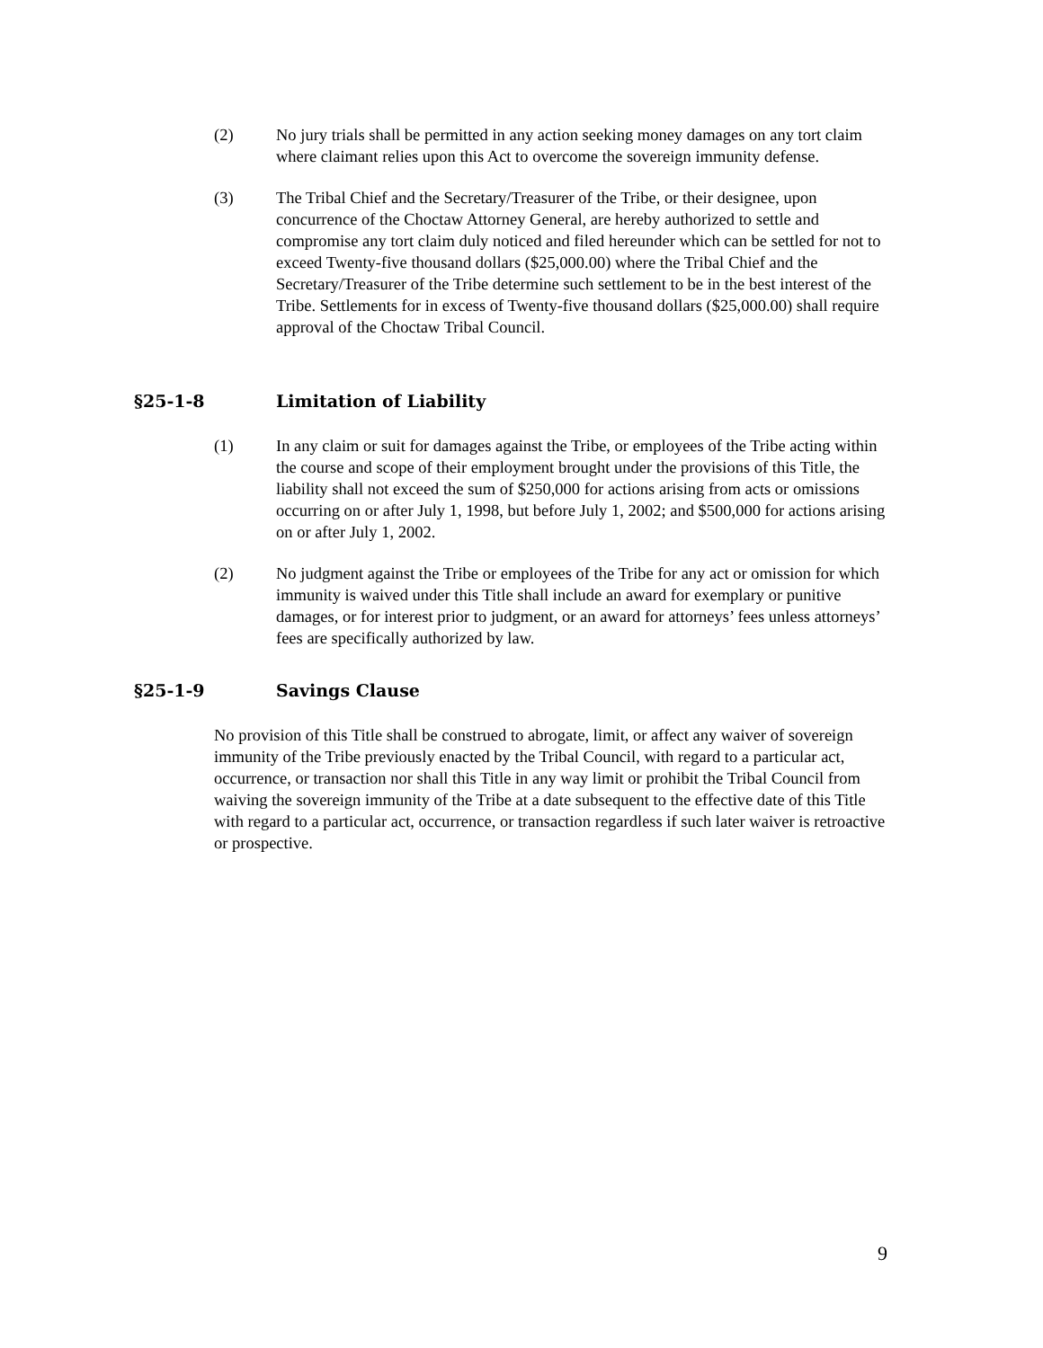(2) No jury trials shall be permitted in any action seeking money damages on any tort claim where claimant relies upon this Act to overcome the sovereign immunity defense.
(3) The Tribal Chief and the Secretary/Treasurer of the Tribe, or their designee, upon concurrence of the Choctaw Attorney General, are hereby authorized to settle and compromise any tort claim duly noticed and filed hereunder which can be settled for not to exceed Twenty-five thousand dollars ($25,000.00) where the Tribal Chief and the Secretary/Treasurer of the Tribe determine such settlement to be in the best interest of the Tribe. Settlements for in excess of Twenty-five thousand dollars ($25,000.00) shall require approval of the Choctaw Tribal Council.
§25-1-8 Limitation of Liability
(1) In any claim or suit for damages against the Tribe, or employees of the Tribe acting within the course and scope of their employment brought under the provisions of this Title, the liability shall not exceed the sum of $250,000 for actions arising from acts or omissions occurring on or after July 1, 1998, but before July 1, 2002; and $500,000 for actions arising on or after July 1, 2002.
(2) No judgment against the Tribe or employees of the Tribe for any act or omission for which immunity is waived under this Title shall include an award for exemplary or punitive damages, or for interest prior to judgment, or an award for attorneys’ fees unless attorneys’ fees are specifically authorized by law.
§25-1-9 Savings Clause
No provision of this Title shall be construed to abrogate, limit, or affect any waiver of sovereign immunity of the Tribe previously enacted by the Tribal Council, with regard to a particular act, occurrence, or transaction nor shall this Title in any way limit or prohibit the Tribal Council from waiving the sovereign immunity of the Tribe at a date subsequent to the effective date of this Title with regard to a particular act, occurrence, or transaction regardless if such later waiver is retroactive or prospective.
9